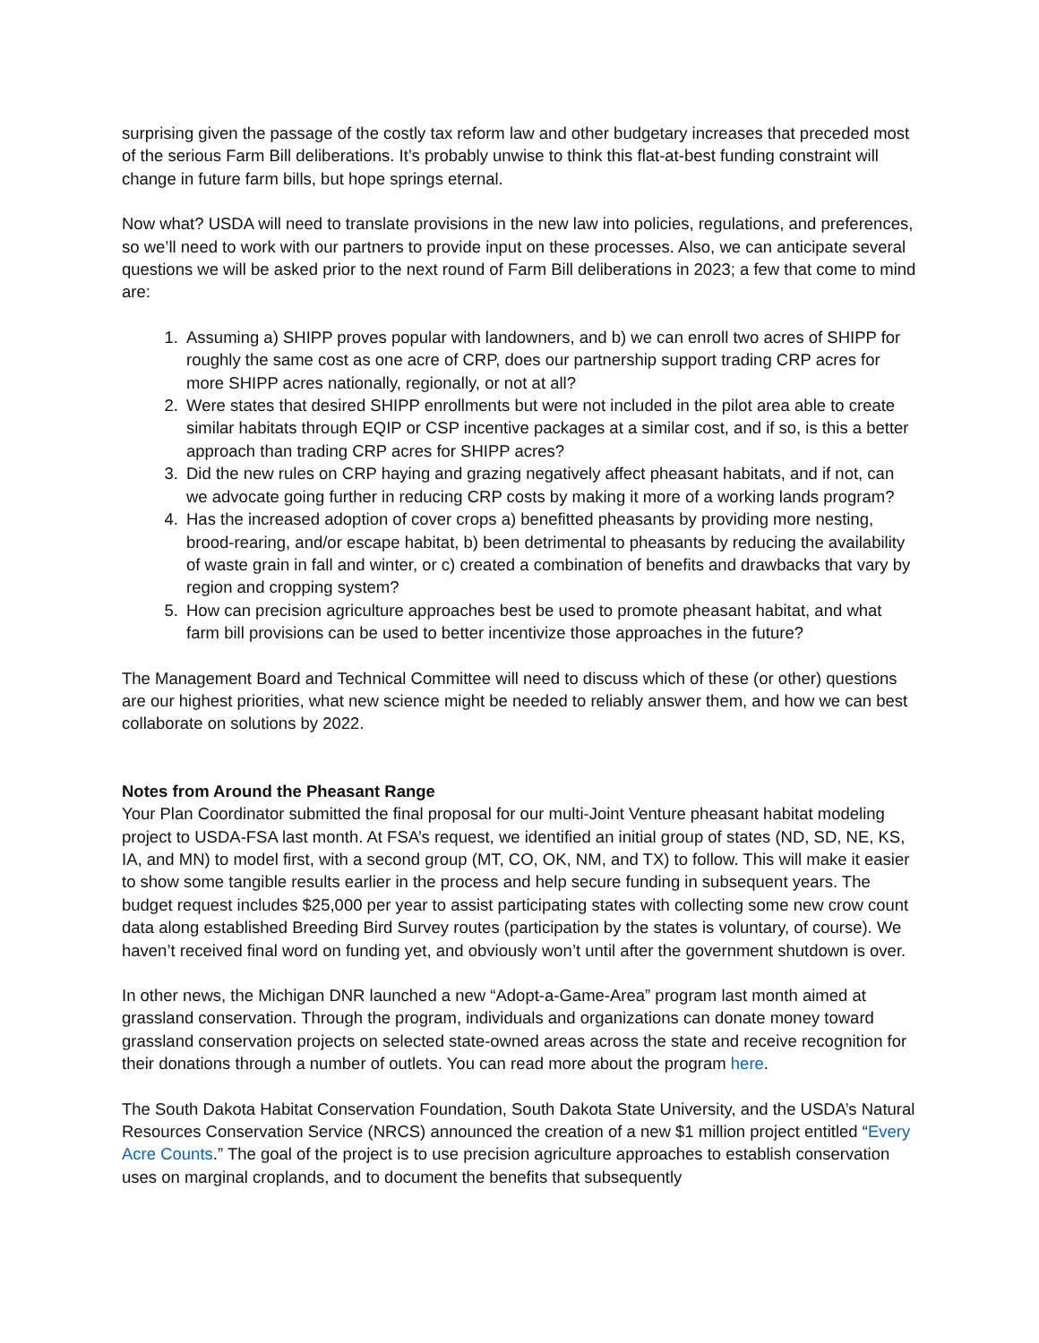surprising given the passage of the costly tax reform law and other budgetary increases that preceded most of the serious Farm Bill deliberations. It’s probably unwise to think this flat-at-best funding constraint will change in future farm bills, but hope springs eternal.
Now what? USDA will need to translate provisions in the new law into policies, regulations, and preferences, so we’ll need to work with our partners to provide input on these processes. Also, we can anticipate several questions we will be asked prior to the next round of Farm Bill deliberations in 2023; a few that come to mind are:
1. Assuming a) SHIPP proves popular with landowners, and b) we can enroll two acres of SHIPP for roughly the same cost as one acre of CRP, does our partnership support trading CRP acres for more SHIPP acres nationally, regionally, or not at all?
2. Were states that desired SHIPP enrollments but were not included in the pilot area able to create similar habitats through EQIP or CSP incentive packages at a similar cost, and if so, is this a better approach than trading CRP acres for SHIPP acres?
3. Did the new rules on CRP haying and grazing negatively affect pheasant habitats, and if not, can we advocate going further in reducing CRP costs by making it more of a working lands program?
4. Has the increased adoption of cover crops a) benefitted pheasants by providing more nesting, brood-rearing, and/or escape habitat, b) been detrimental to pheasants by reducing the availability of waste grain in fall and winter, or c) created a combination of benefits and drawbacks that vary by region and cropping system?
5. How can precision agriculture approaches best be used to promote pheasant habitat, and what farm bill provisions can be used to better incentivize those approaches in the future?
The Management Board and Technical Committee will need to discuss which of these (or other) questions are our highest priorities, what new science might be needed to reliably answer them, and how we can best collaborate on solutions by 2022.
Notes from Around the Pheasant Range
Your Plan Coordinator submitted the final proposal for our multi-Joint Venture pheasant habitat modeling project to USDA-FSA last month. At FSA’s request, we identified an initial group of states (ND, SD, NE, KS, IA, and MN) to model first, with a second group (MT, CO, OK, NM, and TX) to follow. This will make it easier to show some tangible results earlier in the process and help secure funding in subsequent years. The budget request includes $25,000 per year to assist participating states with collecting some new crow count data along established Breeding Bird Survey routes (participation by the states is voluntary, of course). We haven’t received final word on funding yet, and obviously won’t until after the government shutdown is over.
In other news, the Michigan DNR launched a new “Adopt-a-Game-Area” program last month aimed at grassland conservation. Through the program, individuals and organizations can donate money toward grassland conservation projects on selected state-owned areas across the state and receive recognition for their donations through a number of outlets. You can read more about the program here.
The South Dakota Habitat Conservation Foundation, South Dakota State University, and the USDA’s Natural Resources Conservation Service (NRCS) announced the creation of a new $1 million project entitled “Every Acre Counts.” The goal of the project is to use precision agriculture approaches to establish conservation uses on marginal croplands, and to document the benefits that subsequently